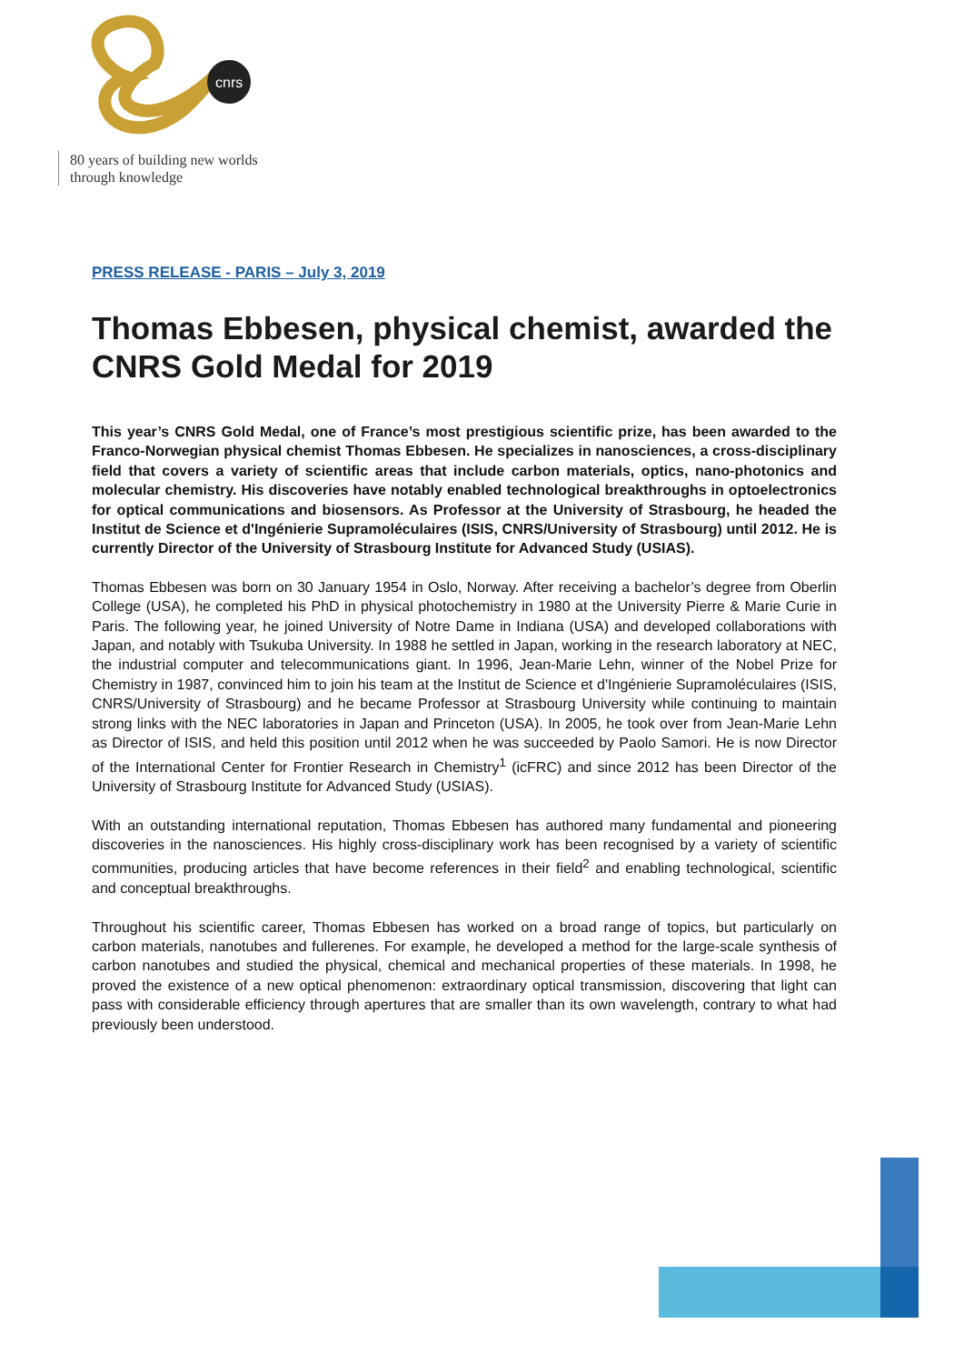cnrs
80 years of building new worlds
through knowledge
PRESS RELEASE - PARIS – July 3, 2019
Thomas Ebbesen, physical chemist, awarded the CNRS Gold Medal for 2019
This year’s CNRS Gold Medal, one of France’s most prestigious scientific prize, has been awarded to the Franco-Norwegian physical chemist Thomas Ebbesen. He specializes in nanosciences, a cross-disciplinary field that covers a variety of scientific areas that include carbon materials, optics, nano-photonics and molecular chemistry. His discoveries have notably enabled technological breakthroughs in optoelectronics for optical communications and biosensors. As Professor at the University of Strasbourg, he headed the Institut de Science et d'Ingénierie Supramoléculaires (ISIS, CNRS/University of Strasbourg) until 2012. He is currently Director of the University of Strasbourg Institute for Advanced Study (USIAS).
Thomas Ebbesen was born on 30 January 1954 in Oslo, Norway. After receiving a bachelor’s degree from Oberlin College (USA), he completed his PhD in physical photochemistry in 1980 at the University Pierre & Marie Curie in Paris. The following year, he joined University of Notre Dame in Indiana (USA) and developed collaborations with Japan, and notably with Tsukuba University. In 1988 he settled in Japan, working in the research laboratory at NEC, the industrial computer and telecommunications giant. In 1996, Jean-Marie Lehn, winner of the Nobel Prize for Chemistry in 1987, convinced him to join his team at the Institut de Science et d'Ingénierie Supramoléculaires (ISIS, CNRS/University of Strasbourg) and he became Professor at Strasbourg University while continuing to maintain strong links with the NEC laboratories in Japan and Princeton (USA). In 2005, he took over from Jean-Marie Lehn as Director of ISIS, and held this position until 2012 when he was succeeded by Paolo Samori. He is now Director of the International Center for Frontier Research in Chemistry<sup>1</sup> (icFRC) and since 2012 has been Director of the University of Strasbourg Institute for Advanced Study (USIAS).
With an outstanding international reputation, Thomas Ebbesen has authored many fundamental and pioneering discoveries in the nanosciences. His highly cross-disciplinary work has been recognised by a variety of scientific communities, producing articles that have become references in their field<sup>2</sup> and enabling technological, scientific and conceptual breakthroughs.
Throughout his scientific career, Thomas Ebbesen has worked on a broad range of topics, but particularly on carbon materials, nanotubes and fullerenes. For example, he developed a method for the large-scale synthesis of carbon nanotubes and studied the physical, chemical and mechanical properties of these materials. In 1998, he proved the existence of a new optical phenomenon: extraordinary optical transmission, discovering that light can pass with considerable efficiency through apertures that are smaller than its own wavelength, contrary to what had previously been understood.